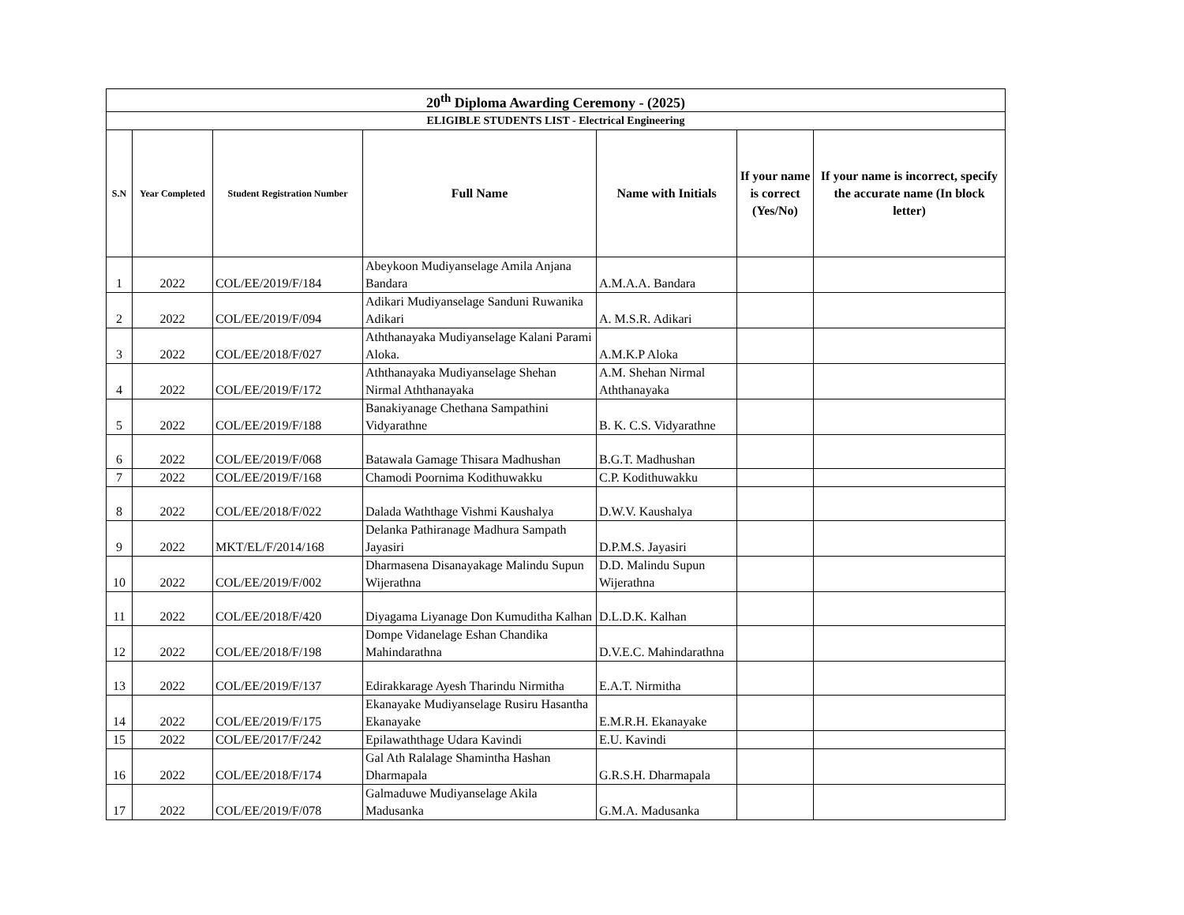| 20<sup>th</sup> Diploma Awarding Ceremony - (2025) | | | | | | |
| --- | --- | --- | --- | --- | --- | --- |
| ELIGIBLE STUDENTS LIST - Electrical Engineering | | | | | | |
| S.N | Year Completed | Student Registration Number | Full Name | Name with Initials | If your name is correct (Yes/No) | If your name is incorrect, specify the accurate name (In block letter) |
| 1 | 2022 | COL/EE/2019/F/184 | Abeykoon Mudiyanselage Amila Anjana Bandara | A.M.A.A. Bandara | | |
| 2 | 2022 | COL/EE/2019/F/094 | Adikari Mudiyanselage Sanduni Ruwanika Adikari | A. M.S.R. Adikari | | |
| 3 | 2022 | COL/EE/2018/F/027 | Aththanayaka Mudiyanselage Kalani Parami Aloka. | A.M.K.P Aloka | | |
| 4 | 2022 | COL/EE/2019/F/172 | Aththanayaka Mudiyanselage Shehan Nirmal Aththanayaka | A.M. Shehan Nirmal Aththanayaka | | |
| 5 | 2022 | COL/EE/2019/F/188 | Banakiyanage Chethana Sampathini Vidyarathne | B. K. C.S. Vidyarathne | | |
| 6 | 2022 | COL/EE/2019/F/068 | Batawala Gamage Thisara Madhushan | B.G.T. Madhushan | | |
| 7 | 2022 | COL/EE/2019/F/168 | Chamodi Poornima Kodithuwakku | C.P. Kodithuwakku | | |
| 8 | 2022 | COL/EE/2018/F/022 | Dalada Waththage Vishmi Kaushalya | D.W.V. Kaushalya | | |
| 9 | 2022 | MKT/EL/F/2014/168 | Delanka Pathiranage Madhura Sampath Jayasiri | D.P.M.S. Jayasiri | | |
| 10 | 2022 | COL/EE/2019/F/002 | Dharmasena Disanayakage Malindu Supun Wijerathna | D.D. Malindu Supun Wijerathna | | |
| 11 | 2022 | COL/EE/2018/F/420 | Diyagama Liyanage Don Kumuditha Kalhan | D.L.D.K. Kalhan | | |
| 12 | 2022 | COL/EE/2018/F/198 | Dompe Vidanelage Eshan Chandika Mahindarathna | D.V.E.C. Mahindarathna | | |
| 13 | 2022 | COL/EE/2019/F/137 | Edirakkarage Ayesh Tharindu Nirmitha | E.A.T. Nirmitha | | |
| 14 | 2022 | COL/EE/2019/F/175 | Ekanayake Mudiyanselage Rusiru Hasantha Ekanayake | E.M.R.H. Ekanayake | | |
| 15 | 2022 | COL/EE/2017/F/242 | Epilawaththage Udara Kavindi | E.U. Kavindi | | |
| 16 | 2022 | COL/EE/2018/F/174 | Gal Ath Ralalage Shamintha Hashan Dharmapala | G.R.S.H. Dharmapala | | |
| 17 | 2022 | COL/EE/2019/F/078 | Galmaduwe Mudiyanselage Akila Madusanka | G.M.A. Madusanka | | |